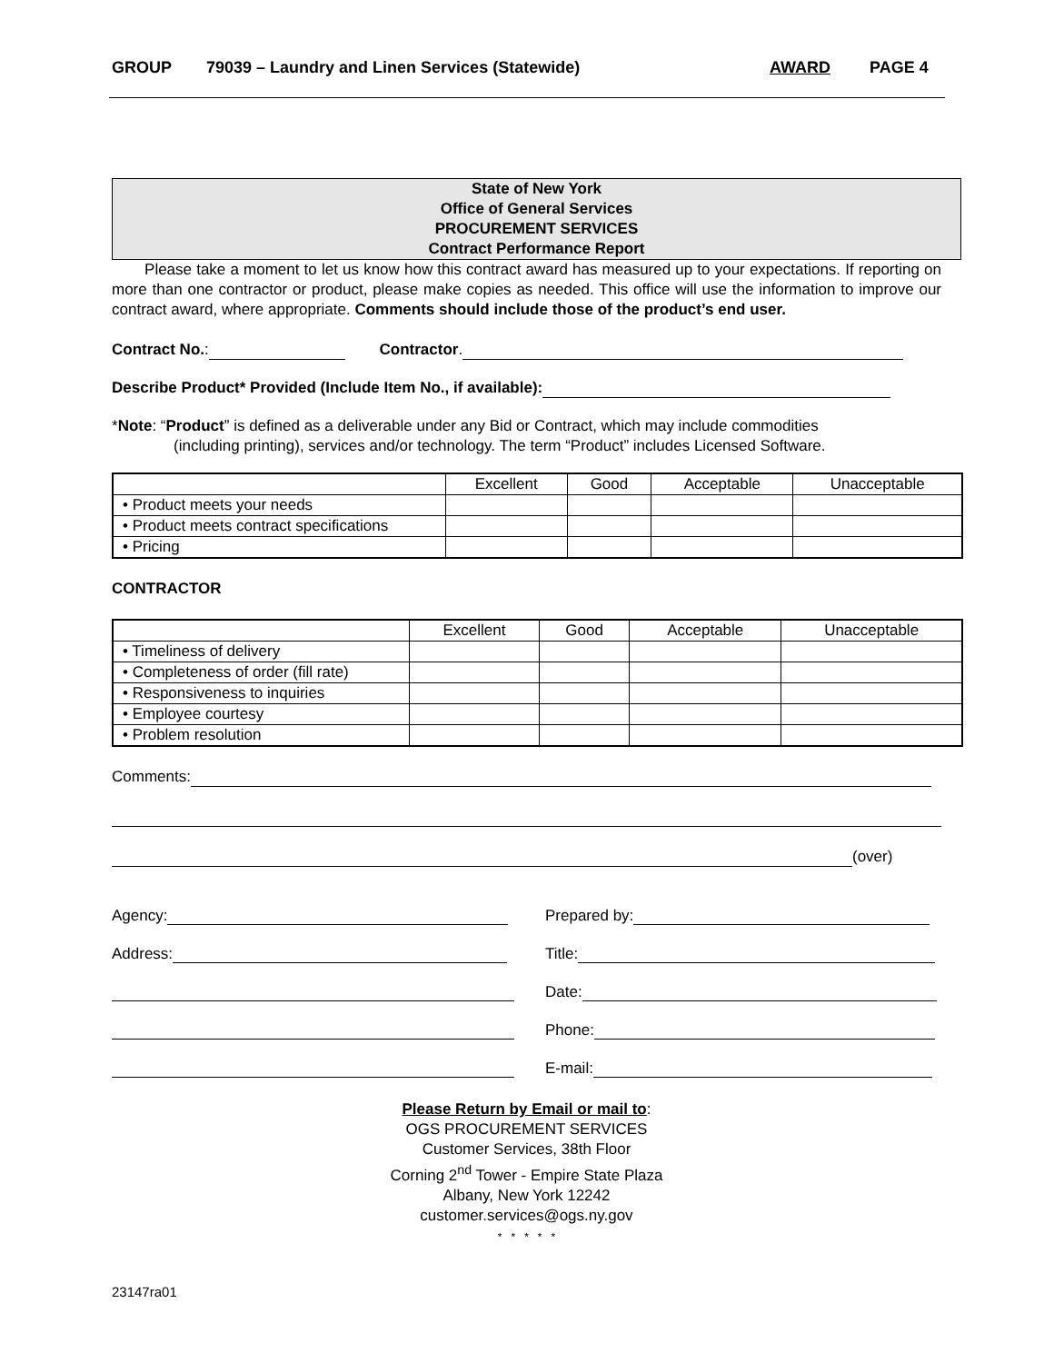GROUP 79039 – Laundry and Linen Services (Statewide) AWARD PAGE 4
State of New York
Office of General Services
PROCUREMENT SERVICES
Contract Performance Report
Please take a moment to let us know how this contract award has measured up to your expectations. If reporting on more than one contractor or product, please make copies as needed. This office will use the information to improve our contract award, where appropriate. Comments should include those of the product’s end user.
Contract No.: Contractor.
Describe Product* Provided (Include Item No., if available):
*Note: “Product” is defined as a deliverable under any Bid or Contract, which may include commodities
(including printing), services and/or technology. The term “Product” includes Licensed Software.
| | Excellent | Good | Acceptable | Unacceptable |
| • Product meets your needs | | | | |
| • Product meets contract specifications | | | | |
| • Pricing | | | | |
CONTRACTOR
| | Excellent | Good | Acceptable | Unacceptable |
| • Timeliness of delivery | | | | |
| • Completeness of order (fill rate) | | | | |
| • Responsiveness to inquiries | | | | |
| • Employee courtesy | | | | |
| • Problem resolution | | | | |
Comments:
(over)
Agency: Prepared by:
Address: Title:
Date:
Phone:
E-mail:
Please Return by Email or mail to:
OGS PROCUREMENT SERVICES
Customer Services, 38th Floor
Corning 2<sup>nd</sup> Tower - Empire State Plaza
Albany, New York 12242
customer.services@ogs.ny.gov
* * * * *
23147ra01